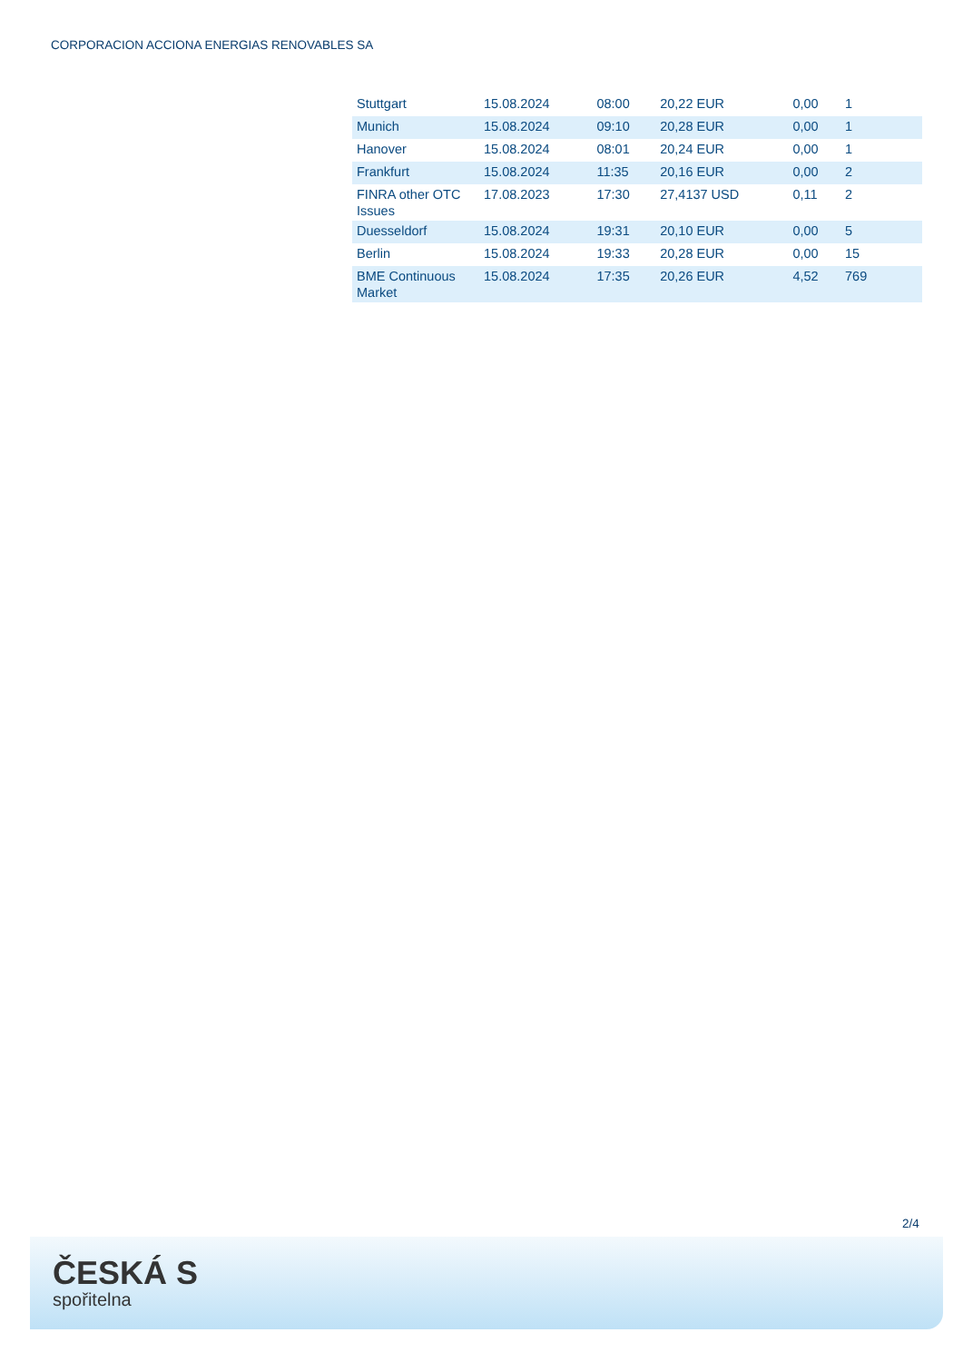CORPORACION ACCIONA ENERGIAS RENOVABLES SA
| Stuttgart | 15.08.2024 | 08:00 | 20,22 EUR | 0,00 | 1 |
| Munich | 15.08.2024 | 09:10 | 20,28 EUR | 0,00 | 1 |
| Hanover | 15.08.2024 | 08:01 | 20,24 EUR | 0,00 | 1 |
| Frankfurt | 15.08.2024 | 11:35 | 20,16 EUR | 0,00 | 2 |
| FINRA other OTC Issues | 17.08.2023 | 17:30 | 27,4137 USD | 0,11 | 2 |
| Duesseldorf | 15.08.2024 | 19:31 | 20,10 EUR | 0,00 | 5 |
| Berlin | 15.08.2024 | 19:33 | 20,28 EUR | 0,00 | 15 |
| BME Continuous Market | 15.08.2024 | 17:35 | 20,26 EUR | 4,52 | 769 |
2/4
ČESKÁ S
spořitelna